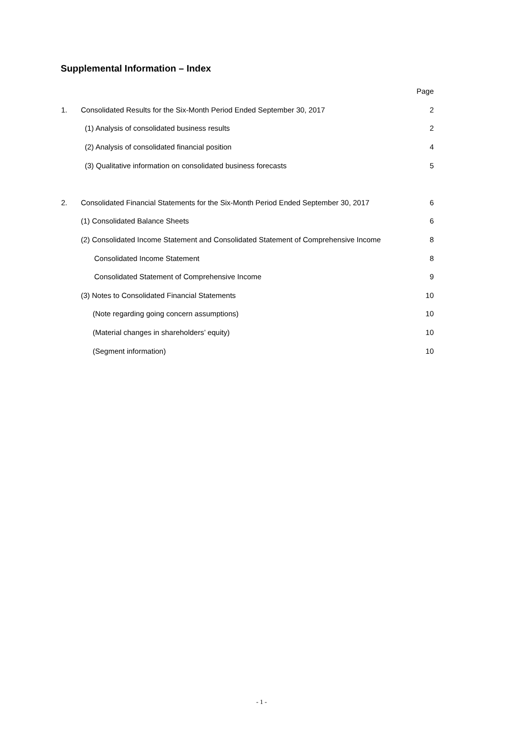Supplemental Information – Index
| | | Page |
| 1. | Consolidated Results for the Six-Month Period Ended September 30, 2017 | 2 |
| | (1) Analysis of consolidated business results | 2 |
| | (2) Analysis of consolidated financial position | 4 |
| | (3) Qualitative information on consolidated business forecasts | 5 |
| 2. | Consolidated Financial Statements for the Six-Month Period Ended September 30, 2017 | 6 |
| | (1) Consolidated Balance Sheets | 6 |
| | (2) Consolidated Income Statement and Consolidated Statement of Comprehensive Income | 8 |
| | Consolidated Income Statement | 8 |
| | Consolidated Statement of Comprehensive Income | 9 |
| | (3) Notes to Consolidated Financial Statements | 10 |
| | (Note regarding going concern assumptions) | 10 |
| | (Material changes in shareholders’ equity) | 10 |
| | (Segment information) | 10 |
- 1 -